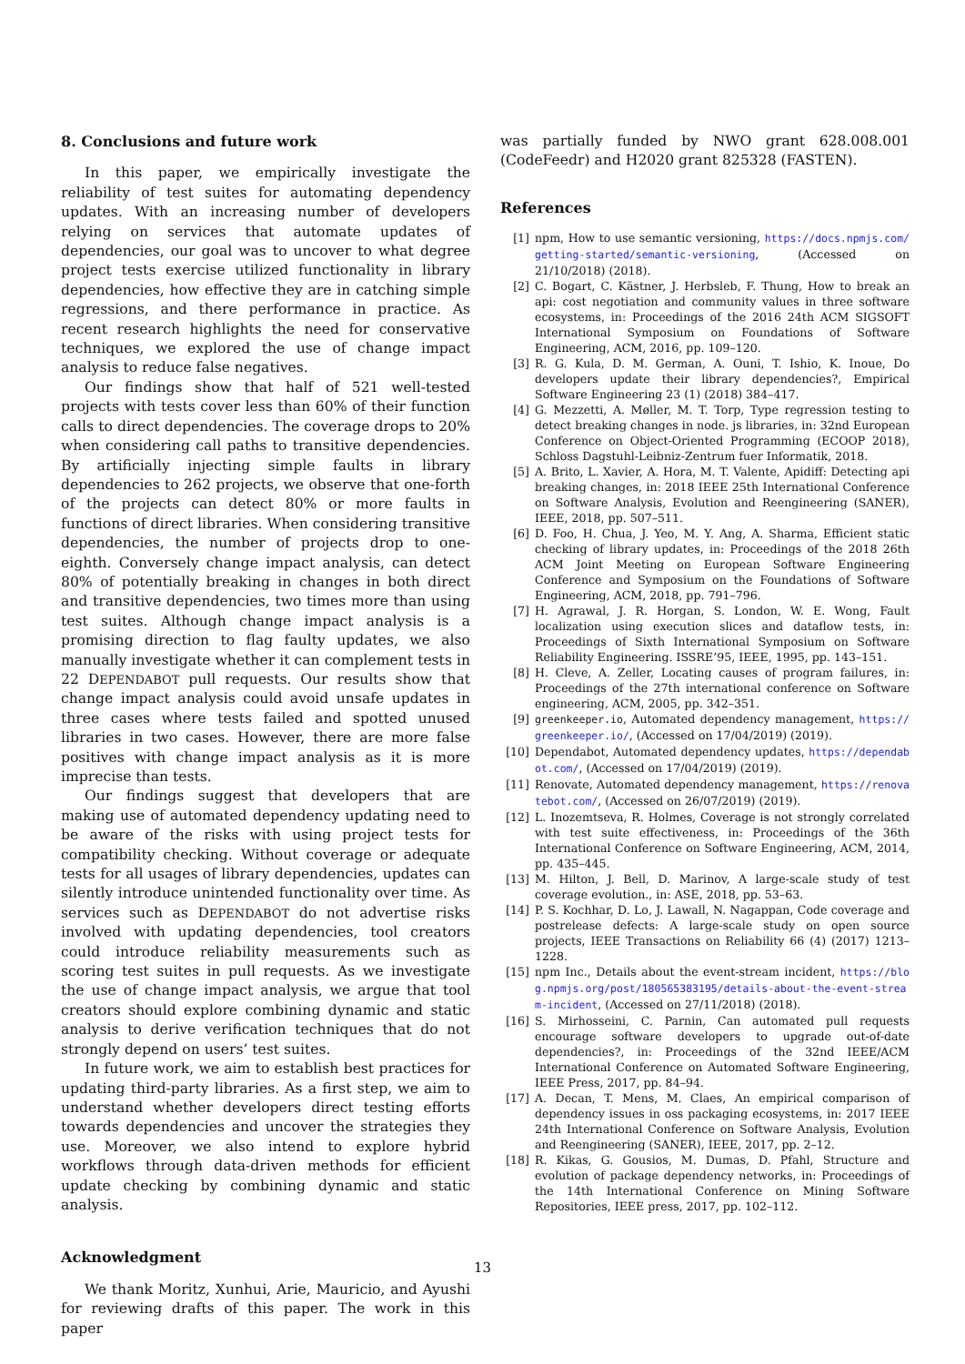8. Conclusions and future work
In this paper, we empirically investigate the reliability of test suites for automating dependency updates. With an increasing number of developers relying on services that automate updates of dependencies, our goal was to uncover to what degree project tests exercise utilized functionality in library dependencies, how effective they are in catching simple regressions, and there performance in practice. As recent research highlights the need for conservative techniques, we explored the use of change impact analysis to reduce false negatives.
Our findings show that half of 521 well-tested projects with tests cover less than 60% of their function calls to direct dependencies. The coverage drops to 20% when considering call paths to transitive dependencies. By artificially injecting simple faults in library dependencies to 262 projects, we observe that one-forth of the projects can detect 80% or more faults in functions of direct libraries. When considering transitive dependencies, the number of projects drop to one-eighth. Conversely change impact analysis, can detect 80% of potentially breaking in changes in both direct and transitive dependencies, two times more than using test suites. Although change impact analysis is a promising direction to flag faulty updates, we also manually investigate whether it can complement tests in 22 DEPENDABOT pull requests. Our results show that change impact analysis could avoid unsafe updates in three cases where tests failed and spotted unused libraries in two cases. However, there are more false positives with change impact analysis as it is more imprecise than tests.
Our findings suggest that developers that are making use of automated dependency updating need to be aware of the risks with using project tests for compatibility checking. Without coverage or adequate tests for all usages of library dependencies, updates can silently introduce unintended functionality over time. As services such as DEPENDABOT do not advertise risks involved with updating dependencies, tool creators could introduce reliability measurements such as scoring test suites in pull requests. As we investigate the use of change impact analysis, we argue that tool creators should explore combining dynamic and static analysis to derive verification techniques that do not strongly depend on users’ test suites.
In future work, we aim to establish best practices for updating third-party libraries. As a first step, we aim to understand whether developers direct testing efforts towards dependencies and uncover the strategies they use. Moreover, we also intend to explore hybrid workflows through data-driven methods for efficient update checking by combining dynamic and static analysis.
Acknowledgment
We thank Moritz, Xunhui, Arie, Mauricio, and Ayushi for reviewing drafts of this paper. The work in this paper
was partially funded by NWO grant 628.008.001 (CodeFeedr) and H2020 grant 825328 (FASTEN).
References
[1] npm, How to use semantic versioning, https://docs.npmjs.com/getting-started/semantic-versioning, (Accessed on 21/10/2018) (2018).
[2] C. Bogart, C. Kästner, J. Herbsleb, F. Thung, How to break an api: cost negotiation and community values in three software ecosystems, in: Proceedings of the 2016 24th ACM SIGSOFT International Symposium on Foundations of Software Engineering, ACM, 2016, pp. 109–120.
[3] R. G. Kula, D. M. German, A. Ouni, T. Ishio, K. Inoue, Do developers update their library dependencies?, Empirical Software Engineering 23 (1) (2018) 384–417.
[4] G. Mezzetti, A. Møller, M. T. Torp, Type regression testing to detect breaking changes in node. js libraries, in: 32nd European Conference on Object-Oriented Programming (ECOOP 2018), Schloss Dagstuhl-Leibniz-Zentrum fuer Informatik, 2018.
[5] A. Brito, L. Xavier, A. Hora, M. T. Valente, Apidiff: Detecting api breaking changes, in: 2018 IEEE 25th International Conference on Software Analysis, Evolution and Reengineering (SANER), IEEE, 2018, pp. 507–511.
[6] D. Foo, H. Chua, J. Yeo, M. Y. Ang, A. Sharma, Efficient static checking of library updates, in: Proceedings of the 2018 26th ACM Joint Meeting on European Software Engineering Conference and Symposium on the Foundations of Software Engineering, ACM, 2018, pp. 791–796.
[7] H. Agrawal, J. R. Horgan, S. London, W. E. Wong, Fault localization using execution slices and dataflow tests, in: Proceedings of Sixth International Symposium on Software Reliability Engineering. ISSRE’95, IEEE, 1995, pp. 143–151.
[8] H. Cleve, A. Zeller, Locating causes of program failures, in: Proceedings of the 27th international conference on Software engineering, ACM, 2005, pp. 342–351.
[9] greenkeeper.io, Automated dependency management, https://greenkeeper.io/, (Accessed on 17/04/2019) (2019).
[10] Dependabot, Automated dependency updates, https://dependabot.com/, (Accessed on 17/04/2019) (2019).
[11] Renovate, Automated dependency management, https://renovatebot.com/, (Accessed on 26/07/2019) (2019).
[12] L. Inozemtseva, R. Holmes, Coverage is not strongly correlated with test suite effectiveness, in: Proceedings of the 36th International Conference on Software Engineering, ACM, 2014, pp. 435–445.
[13] M. Hilton, J. Bell, D. Marinov, A large-scale study of test coverage evolution., in: ASE, 2018, pp. 53–63.
[14] P. S. Kochhar, D. Lo, J. Lawall, N. Nagappan, Code coverage and postrelease defects: A large-scale study on open source projects, IEEE Transactions on Reliability 66 (4) (2017) 1213–1228.
[15] npm Inc., Details about the event-stream incident, https://blog.npmjs.org/post/180565383195/details-about-the-event-stream-incident, (Accessed on 27/11/2018) (2018).
[16] S. Mirhosseini, C. Parnin, Can automated pull requests encourage software developers to upgrade out-of-date dependencies?, in: Proceedings of the 32nd IEEE/ACM International Conference on Automated Software Engineering, IEEE Press, 2017, pp. 84–94.
[17] A. Decan, T. Mens, M. Claes, An empirical comparison of dependency issues in oss packaging ecosystems, in: 2017 IEEE 24th International Conference on Software Analysis, Evolution and Reengineering (SANER), IEEE, 2017, pp. 2–12.
[18] R. Kikas, G. Gousios, M. Dumas, D. Pfahl, Structure and evolution of package dependency networks, in: Proceedings of the 14th International Conference on Mining Software Repositories, IEEE press, 2017, pp. 102–112.
13